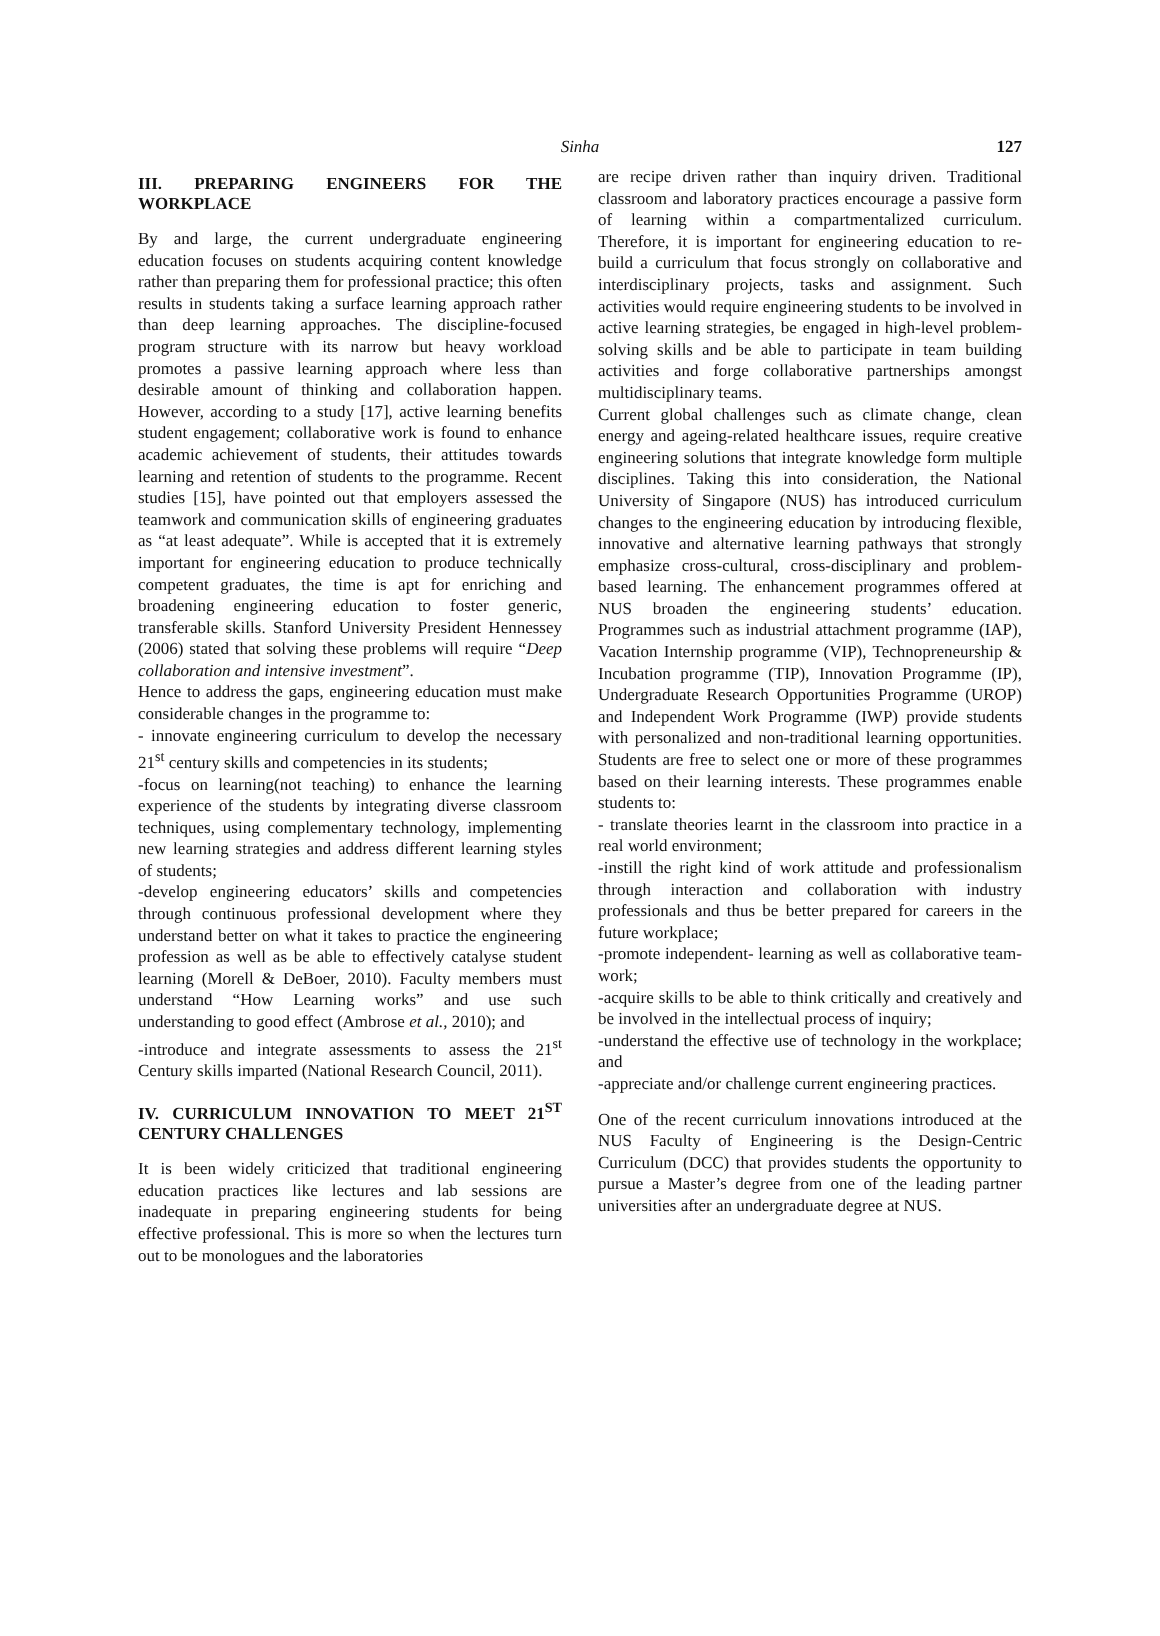Sinha
127
III. PREPARING ENGINEERS FOR THE WORKPLACE
By and large, the current undergraduate engineering education focuses on students acquiring content knowledge rather than preparing them for professional practice; this often results in students taking a surface learning approach rather than deep learning approaches. The discipline-focused program structure with its narrow but heavy workload promotes a passive learning approach where less than desirable amount of thinking and collaboration happen. However, according to a study [17], active learning benefits student engagement; collaborative work is found to enhance academic achievement of students, their attitudes towards learning and retention of students to the programme. Recent studies [15], have pointed out that employers assessed the teamwork and communication skills of engineering graduates as “at least adequate”. While is accepted that it is extremely important for engineering education to produce technically competent graduates, the time is apt for enriching and broadening engineering education to foster generic, transferable skills. Stanford University President Hennessey (2006) stated that solving these problems will require “Deep collaboration and intensive investment”.
Hence to address the gaps, engineering education must make considerable changes in the programme to:
- innovate engineering curriculum to develop the necessary 21<sup>st</sup> century skills and competencies in its students;
-focus on learning(not teaching) to enhance the learning experience of the students by integrating diverse classroom techniques, using complementary technology, implementing new learning strategies and address different learning styles of students;
-develop engineering educators’ skills and competencies through continuous professional development where they understand better on what it takes to practice the engineering profession as well as be able to effectively catalyse student learning (Morell & DeBoer, 2010). Faculty members must understand “How Learning works” and use such understanding to good effect (Ambrose et al., 2010); and
-introduce and integrate assessments to assess the 21<sup>st</sup> Century skills imparted (National Research Council, 2011).
IV. CURRICULUM INNOVATION TO MEET 21<sup>ST</sup> CENTURY CHALLENGES
It is been widely criticized that traditional engineering education practices like lectures and lab sessions are inadequate in preparing engineering students for being effective professional. This is more so when the lectures turn out to be monologues and the laboratories
are recipe driven rather than inquiry driven. Traditional classroom and laboratory practices encourage a passive form of learning within a compartmentalized curriculum. Therefore, it is important for engineering education to re-build a curriculum that focus strongly on collaborative and interdisciplinary projects, tasks and assignment. Such activities would require engineering students to be involved in active learning strategies, be engaged in high-level problem-solving skills and be able to participate in team building activities and forge collaborative partnerships amongst multidisciplinary teams.
Current global challenges such as climate change, clean energy and ageing-related healthcare issues, require creative engineering solutions that integrate knowledge form multiple disciplines. Taking this into consideration, the National University of Singapore (NUS) has introduced curriculum changes to the engineering education by introducing flexible, innovative and alternative learning pathways that strongly emphasize cross-cultural, cross-disciplinary and problem- based learning. The enhancement programmes offered at NUS broaden the engineering students’ education. Programmes such as industrial attachment programme (IAP), Vacation Internship programme (VIP), Technopreneurship & Incubation programme (TIP), Innovation Programme (IP), Undergraduate Research Opportunities Programme (UROP) and Independent Work Programme (IWP) provide students with personalized and non-traditional learning opportunities. Students are free to select one or more of these programmes based on their learning interests. These programmes enable students to:
- translate theories learnt in the classroom into practice in a real world environment;
-instill the right kind of work attitude and professionalism through interaction and collaboration with industry professionals and thus be better prepared for careers in the future workplace;
-promote independent- learning as well as collaborative team-work;
-acquire skills to be able to think critically and creatively and be involved in the intellectual process of inquiry;
-understand the effective use of technology in the workplace; and
-appreciate and/or challenge current engineering practices.
One of the recent curriculum innovations introduced at the NUS Faculty of Engineering is the Design-Centric Curriculum (DCC) that provides students the opportunity to pursue a Master’s degree from one of the leading partner universities after an undergraduate degree at NUS.